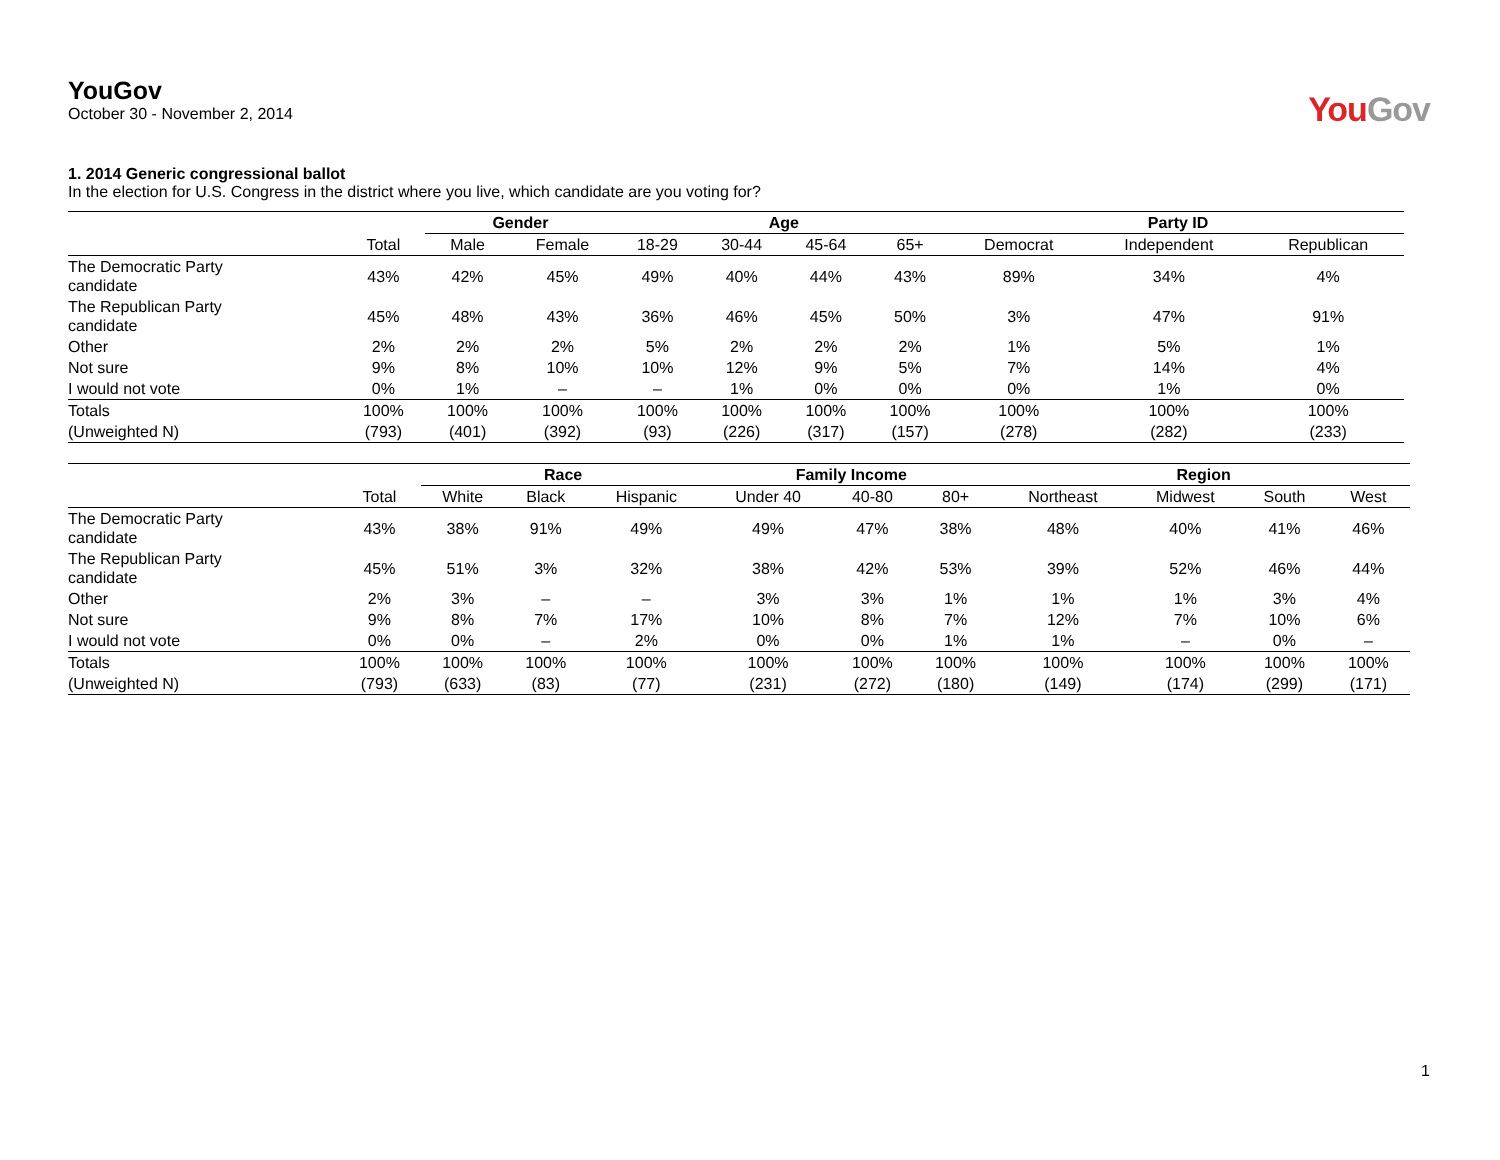YouGov
October 30 - November 2, 2014
YouGov
1. 2014 Generic congressional ballot
In the election for U.S. Congress in the district where you live, which candidate are you voting for?
| | | Gender | | Age | | | | Party ID | | |
| --- | --- | --- | --- | --- | --- | --- | --- | --- | --- | --- |
| | Total | Male | Female | 18-29 | 30-44 | 45-64 | 65+ | Democrat | Independent | Republican |
| The Democratic Party candidate | 43% | 42% | 45% | 49% | 40% | 44% | 43% | 89% | 34% | 4% |
| The Republican Party candidate | 45% | 48% | 43% | 36% | 46% | 45% | 50% | 3% | 47% | 91% |
| Other | 2% | 2% | 2% | 5% | 2% | 2% | 2% | 1% | 5% | 1% |
| Not sure | 9% | 8% | 10% | 10% | 12% | 9% | 5% | 7% | 14% | 4% |
| I would not vote | 0% | 1% | – | – | 1% | 0% | 0% | 0% | 1% | 0% |
| Totals | 100% | 100% | 100% | 100% | 100% | 100% | 100% | 100% | 100% | 100% |
| (Unweighted N) | (793) | (401) | (392) | (93) | (226) | (317) | (157) | (278) | (282) | (233) |
| | | Race | | | Family Income | | | Region | | | |
| --- | --- | --- | --- | --- | --- | --- | --- | --- | --- | --- | --- |
| | Total | White | Black | Hispanic | Under 40 | 40-80 | 80+ | Northeast | Midwest | South | West |
| The Democratic Party candidate | 43% | 38% | 91% | 49% | 49% | 47% | 38% | 48% | 40% | 41% | 46% |
| The Republican Party candidate | 45% | 51% | 3% | 32% | 38% | 42% | 53% | 39% | 52% | 46% | 44% |
| Other | 2% | 3% | – | – | 3% | 3% | 1% | 1% | 1% | 3% | 4% |
| Not sure | 9% | 8% | 7% | 17% | 10% | 8% | 7% | 12% | 7% | 10% | 6% |
| I would not vote | 0% | 0% | – | 2% | 0% | 0% | 1% | 1% | – | 0% | – |
| Totals | 100% | 100% | 100% | 100% | 100% | 100% | 100% | 100% | 100% | 100% | 100% |
| (Unweighted N) | (793) | (633) | (83) | (77) | (231) | (272) | (180) | (149) | (174) | (299) | (171) |
1